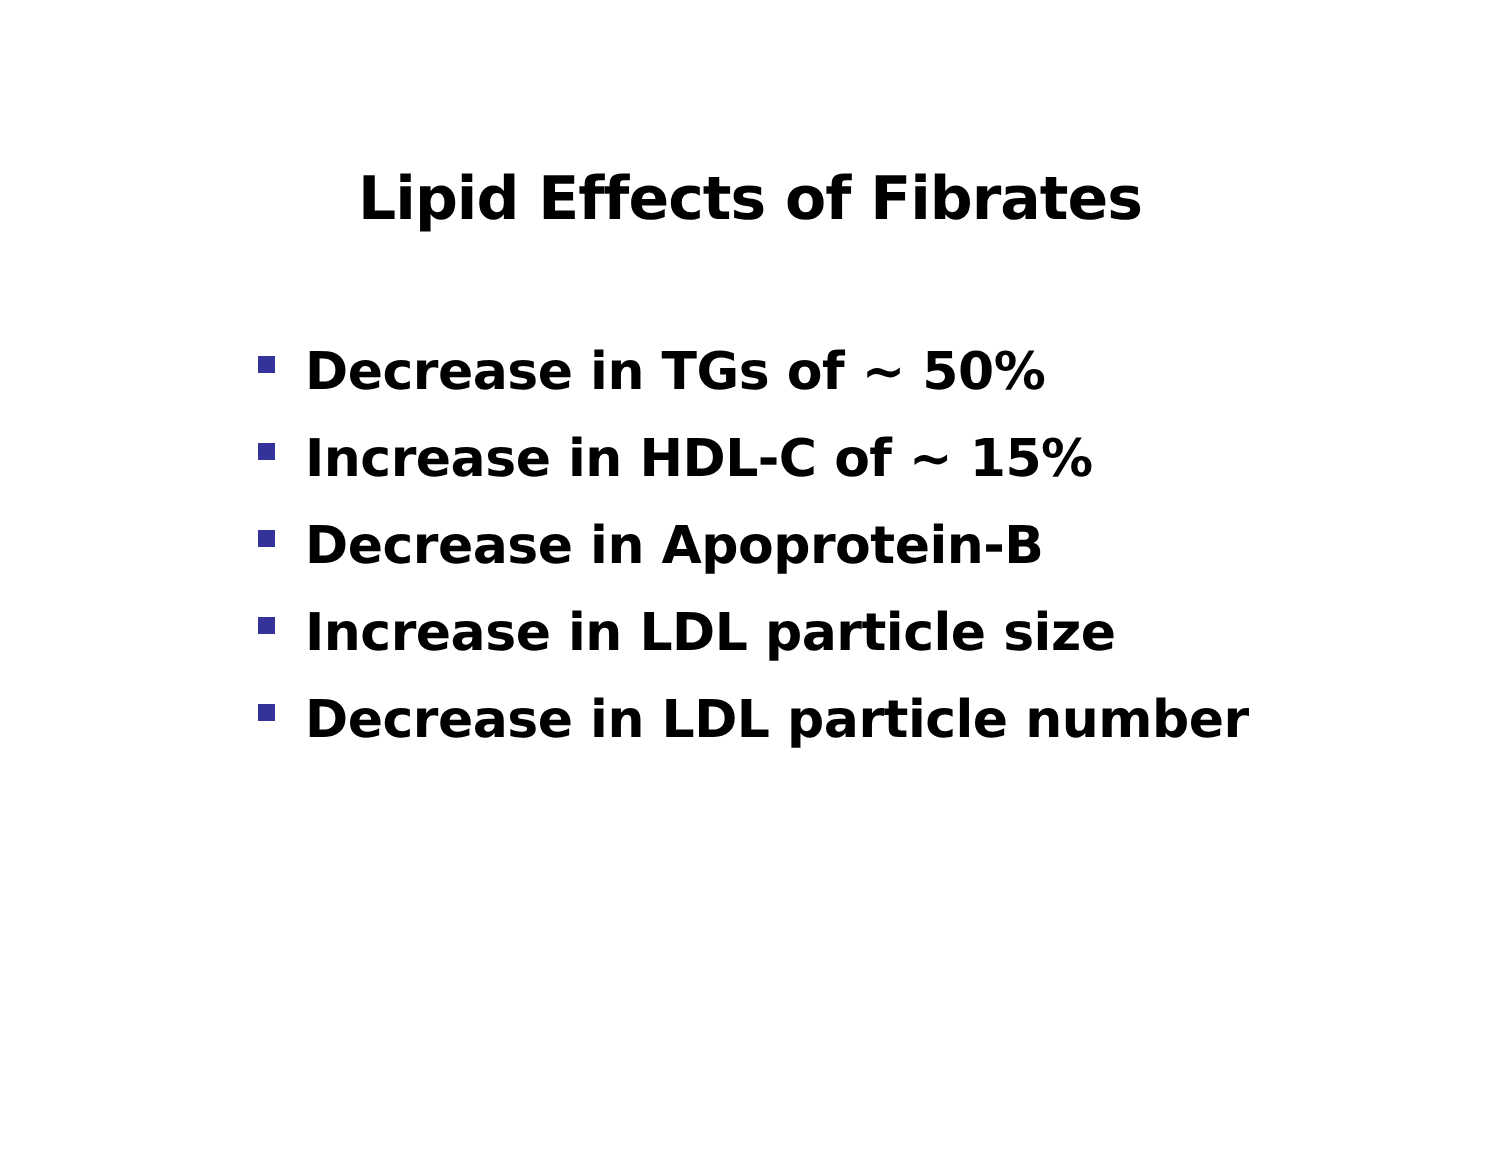Lipid Effects of Fibrates
Decrease in TGs of ~ 50%
Increase in HDL-C of ~ 15%
Decrease in Apoprotein-B
Increase in LDL particle size
Decrease in LDL particle number